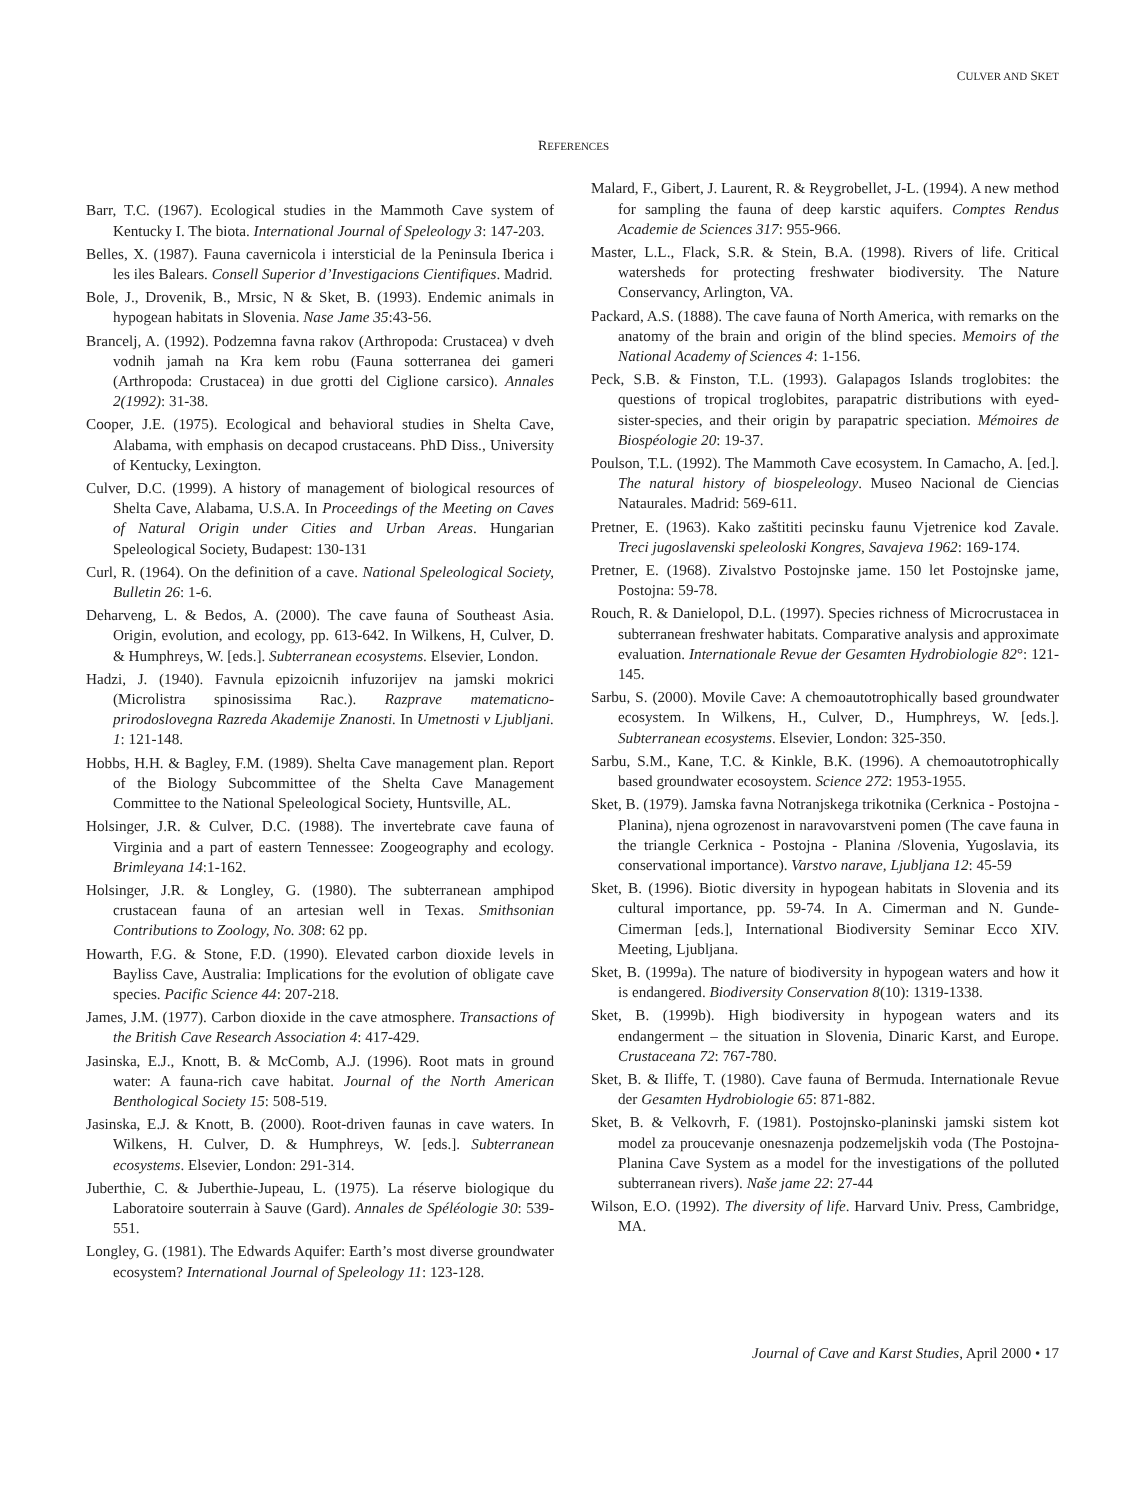CULVER AND SKET
REFERENCES
Barr, T.C. (1967). Ecological studies in the Mammoth Cave system of Kentucky I. The biota. International Journal of Speleology 3: 147-203.
Belles, X. (1987). Fauna cavernicola i intersticial de la Peninsula Iberica i les iles Balears. Consell Superior d’Investigacions Cientifiques. Madrid.
Bole, J., Drovenik, B., Mrsic, N & Sket, B. (1993). Endemic animals in hypogean habitats in Slovenia. Nase Jame 35:43-56.
Brancelj, A. (1992). Podzemna favna rakov (Arthropoda: Crustacea) v dveh vodnih jamah na Kra kem robu (Fauna sotterranea dei gameri (Arthropoda: Crustacea) in due grotti del Ciglione carsico). Annales 2(1992): 31-38.
Cooper, J.E. (1975). Ecological and behavioral studies in Shelta Cave, Alabama, with emphasis on decapod crustaceans. PhD Diss., University of Kentucky, Lexington.
Culver, D.C. (1999). A history of management of biological resources of Shelta Cave, Alabama, U.S.A. In Proceedings of the Meeting on Caves of Natural Origin under Cities and Urban Areas. Hungarian Speleological Society, Budapest: 130-131
Curl, R. (1964). On the definition of a cave. National Speleological Society, Bulletin 26: 1-6.
Deharveng, L. & Bedos, A. (2000). The cave fauna of Southeast Asia. Origin, evolution, and ecology, pp. 613-642. In Wilkens, H, Culver, D. & Humphreys, W. [eds.]. Subterranean ecosystems. Elsevier, London.
Hadzi, J. (1940). Favnula epizoicnih infuzorijev na jamski mokrici (Microlistra spinosissima Rac.). Razprave matematicno-prirodoslovegna Razreda Akademije Znanosti. In Umetnosti v Ljubljani. 1: 121-148.
Hobbs, H.H. & Bagley, F.M. (1989). Shelta Cave management plan. Report of the Biology Subcommittee of the Shelta Cave Management Committee to the National Speleological Society, Huntsville, AL.
Holsinger, J.R. & Culver, D.C. (1988). The invertebrate cave fauna of Virginia and a part of eastern Tennessee: Zoogeography and ecology. Brimleyana 14:1-162.
Holsinger, J.R. & Longley, G. (1980). The subterranean amphipod crustacean fauna of an artesian well in Texas. Smithsonian Contributions to Zoology, No. 308: 62 pp.
Howarth, F.G. & Stone, F.D. (1990). Elevated carbon dioxide levels in Bayliss Cave, Australia: Implications for the evolution of obligate cave species. Pacific Science 44: 207-218.
James, J.M. (1977). Carbon dioxide in the cave atmosphere. Transactions of the British Cave Research Association 4: 417-429.
Jasinska, E.J., Knott, B. & McComb, A.J. (1996). Root mats in ground water: A fauna-rich cave habitat. Journal of the North American Benthological Society 15: 508-519.
Jasinska, E.J. & Knott, B. (2000). Root-driven faunas in cave waters. In Wilkens, H. Culver, D. & Humphreys, W. [eds.]. Subterranean ecosystems. Elsevier, London: 291-314.
Juberthie, C. & Juberthie-Jupeau, L. (1975). La réserve biologique du Laboratoire souterrain à Sauve (Gard). Annales de Spéléologie 30: 539-551.
Longley, G. (1981). The Edwards Aquifer: Earth’s most diverse groundwater ecosystem? International Journal of Speleology 11: 123-128.
Malard, F., Gibert, J. Laurent, R. & Reygrobellet, J-L. (1994). A new method for sampling the fauna of deep karstic aquifers. Comptes Rendus Academie de Sciences 317: 955-966.
Master, L.L., Flack, S.R. & Stein, B.A. (1998). Rivers of life. Critical watersheds for protecting freshwater biodiversity. The Nature Conservancy, Arlington, VA.
Packard, A.S. (1888). The cave fauna of North America, with remarks on the anatomy of the brain and origin of the blind species. Memoirs of the National Academy of Sciences 4: 1-156.
Peck, S.B. & Finston, T.L. (1993). Galapagos Islands troglobites: the questions of tropical troglobites, parapatric distributions with eyed-sister-species, and their origin by parapatric speciation. Mémoires de Biospéologie 20: 19-37.
Poulson, T.L. (1992). The Mammoth Cave ecosystem. In Camacho, A. [ed.]. The natural history of biospeleology. Museo Nacional de Ciencias Nataurales. Madrid: 569-611.
Pretner, E. (1963). Kako zaštititi pecinsku faunu Vjetrenice kod Zavale. Treci jugoslavenski speleoloski Kongres, Savajeva 1962: 169-174.
Pretner, E. (1968). Zivalstvo Postojnske jame. 150 let Postojnske jame, Postojna: 59-78.
Rouch, R. & Danielopol, D.L. (1997). Species richness of Microcrustacea in subterranean freshwater habitats. Comparative analysis and approximate evaluation. Internationale Revue der Gesamten Hydrobiologie 82°: 121-145.
Sarbu, S. (2000). Movile Cave: A chemoautotrophically based groundwater ecosystem. In Wilkens, H., Culver, D., Humphreys, W. [eds.]. Subterranean ecosystems. Elsevier, London: 325-350.
Sarbu, S.M., Kane, T.C. & Kinkle, B.K. (1996). A chemoautotrophically based groundwater ecosoystem. Science 272: 1953-1955.
Sket, B. (1979). Jamska favna Notranjskega trikotnika (Cerknica - Postojna - Planina), njena ogrozenost in naravovarstveni pomen (The cave fauna in the triangle Cerknica - Postojna - Planina /Slovenia, Yugoslavia, its conservational importance). Varstvo narave, Ljubljana 12: 45-59
Sket, B. (1996). Biotic diversity in hypogean habitats in Slovenia and its cultural importance, pp. 59-74. In A. Cimerman and N. Gunde-Cimerman [eds.], International Biodiversity Seminar Ecco XIV. Meeting, Ljubljana.
Sket, B. (1999a). The nature of biodiversity in hypogean waters and how it is endangered. Biodiversity Conservation 8(10): 1319-1338.
Sket, B. (1999b). High biodiversity in hypogean waters and its endangerment – the situation in Slovenia, Dinaric Karst, and Europe. Crustaceana 72: 767-780.
Sket, B. & Iliffe, T. (1980). Cave fauna of Bermuda. Internationale Revue der Gesamten Hydrobiologie 65: 871-882.
Sket, B. & Velkovrh, F. (1981). Postojnsko-planinski jamski sistem kot model za proucevanje onesnazenja podzemeljskih voda (The Postojna-Planina Cave System as a model for the investigations of the polluted subterranean rivers). Naše jame 22: 27-44
Wilson, E.O. (1992). The diversity of life. Harvard Univ. Press, Cambridge, MA.
Journal of Cave and Karst Studies, April 2000 • 17